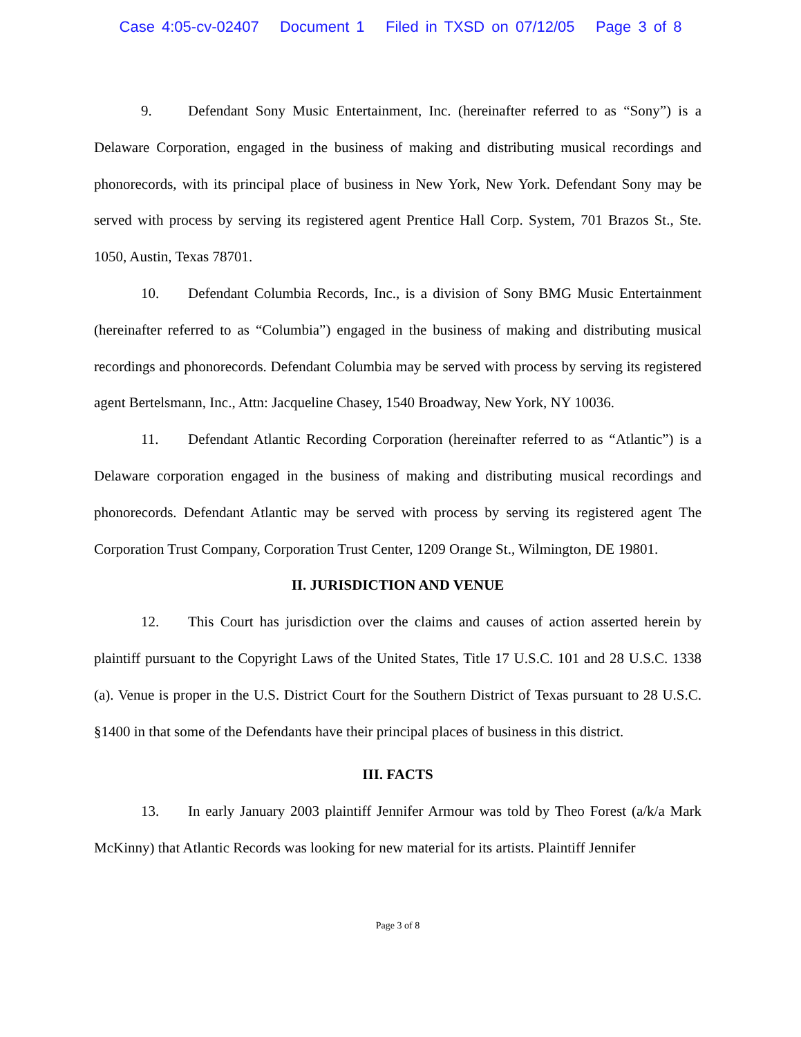Case 4:05-cv-02407 Document 1 Filed in TXSD on 07/12/05 Page 3 of 8
9. Defendant Sony Music Entertainment, Inc. (hereinafter referred to as “Sony”) is a Delaware Corporation, engaged in the business of making and distributing musical recordings and phonorecords, with its principal place of business in New York, New York. Defendant Sony may be served with process by serving its registered agent Prentice Hall Corp. System, 701 Brazos St., Ste. 1050, Austin, Texas 78701.
10. Defendant Columbia Records, Inc., is a division of Sony BMG Music Entertainment (hereinafter referred to as “Columbia”) engaged in the business of making and distributing musical recordings and phonorecords. Defendant Columbia may be served with process by serving its registered agent Bertelsmann, Inc., Attn: Jacqueline Chasey, 1540 Broadway, New York, NY 10036.
11. Defendant Atlantic Recording Corporation (hereinafter referred to as “Atlantic”) is a Delaware corporation engaged in the business of making and distributing musical recordings and phonorecords. Defendant Atlantic may be served with process by serving its registered agent The Corporation Trust Company, Corporation Trust Center, 1209 Orange St., Wilmington, DE 19801.
II. JURISDICTION AND VENUE
12. This Court has jurisdiction over the claims and causes of action asserted herein by plaintiff pursuant to the Copyright Laws of the United States, Title 17 U.S.C. 101 and 28 U.S.C. 1338 (a). Venue is proper in the U.S. District Court for the Southern District of Texas pursuant to 28 U.S.C. §1400 in that some of the Defendants have their principal places of business in this district.
III. FACTS
13. In early January 2003 plaintiff Jennifer Armour was told by Theo Forest (a/k/a Mark McKinny) that Atlantic Records was looking for new material for its artists. Plaintiff Jennifer
Page 3 of 8